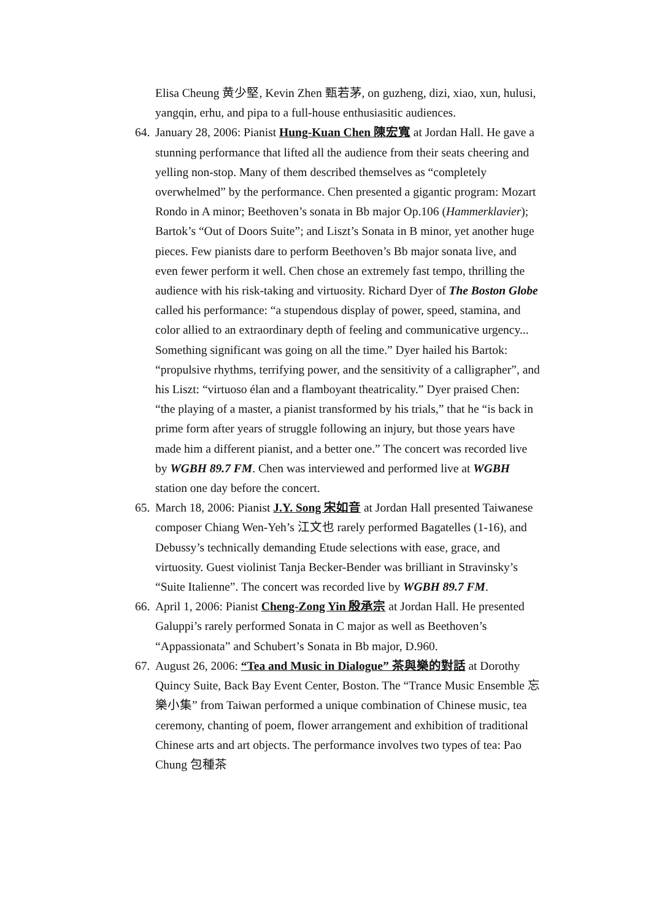Elisa Cheung 黄少堅, Kevin Zhen 甄若茅, on guzheng, dizi, xiao, xun, hulusi, yangqin, erhu, and pipa to a full-house enthusiasitic audiences.
64.
January 28, 2006: Pianist Hung-Kuan Chen 陳宏寬 at Jordan Hall. He gave a stunning performance that lifted all the audience from their seats cheering and yelling non-stop. Many of them described themselves as “completely overwhelmed” by the performance. Chen presented a gigantic program: Mozart Rondo in A minor; Beethoven’s sonata in Bb major Op.106 (Hammerklavier); Bartok’s “Out of Doors Suite”; and Liszt’s Sonata in B minor, yet another huge pieces. Few pianists dare to perform Beethoven’s Bb major sonata live, and even fewer perform it well. Chen chose an extremely fast tempo, thrilling the audience with his risk-taking and virtuosity. Richard Dyer of The Boston Globe called his performance: “a stupendous display of power, speed, stamina, and color allied to an extraordinary depth of feeling and communicative urgency... Something significant was going on all the time.” Dyer hailed his Bartok: “propulsive rhythms, terrifying power, and the sensitivity of a calligrapher”, and his Liszt: “virtuoso élan and a flamboyant theatricality.” Dyer praised Chen: “the playing of a master, a pianist transformed by his trials,” that he “is back in prime form after years of struggle following an injury, but those years have made him a different pianist, and a better one.” The concert was recorded live by WGBH 89.7 FM. Chen was interviewed and performed live at WGBH station one day before the concert.
65.
March 18, 2006: Pianist J.Y. Song 宋如音 at Jordan Hall presented Taiwanese composer Chiang Wen-Yeh’s 江文也 rarely performed Bagatelles (1-16), and Debussy’s technically demanding Etude selections with ease, grace, and virtuosity. Guest violinist Tanja Becker-Bender was brilliant in Stravinsky’s “Suite Italienne”. The concert was recorded live by WGBH 89.7 FM.
66.
April 1, 2006: Pianist Cheng-Zong Yin 殷承宗 at Jordan Hall. He presented Galuppi’s rarely performed Sonata in C major as well as Beethoven’s “Appassionata” and Schubert’s Sonata in Bb major, D.960.
67.
August 26, 2006: “Tea and Music in Dialogue” 茶與樂的對話 at Dorothy Quincy Suite, Back Bay Event Center, Boston. The “Trance Music Ensemble 忘樂小集” from Taiwan performed a unique combination of Chinese music, tea ceremony, chanting of poem, flower arrangement and exhibition of traditional Chinese arts and art objects. The performance involves two types of tea: Pao Chung 包種茶